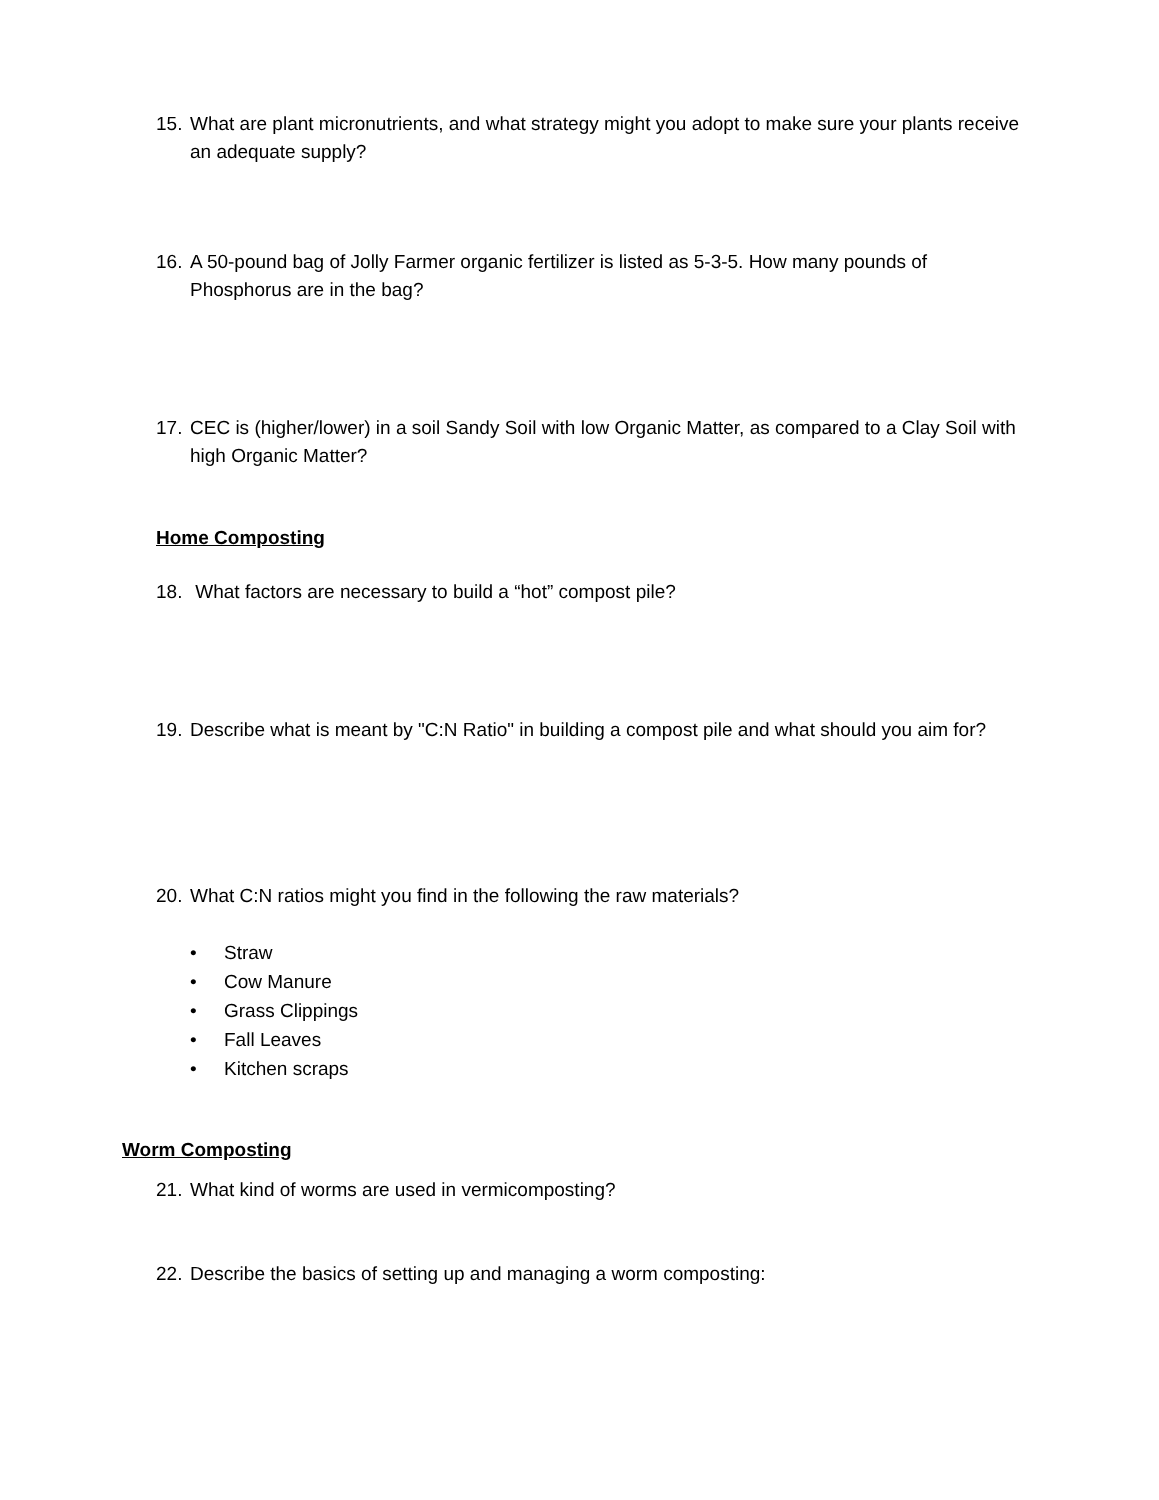15. What are plant micronutrients, and what strategy might you adopt to make sure your plants receive an adequate supply?
16. A 50-pound bag of Jolly Farmer organic fertilizer is listed as 5-3-5. How many pounds of Phosphorus are in the bag?
17. CEC is (higher/lower) in a soil Sandy Soil with low Organic Matter, as compared to a Clay Soil with high Organic Matter?
Home Composting
18. What factors are necessary to build a “hot” compost pile?
19. Describe what is meant by "C:N Ratio" in building a compost pile and what should you aim for?
20. What C:N ratios might you find in the following the raw materials?
• Straw
• Cow Manure
• Grass Clippings
• Fall Leaves
• Kitchen scraps
Worm Composting
21. What kind of worms are used in vermicomposting?
22. Describe the basics of setting up and managing a worm composting: